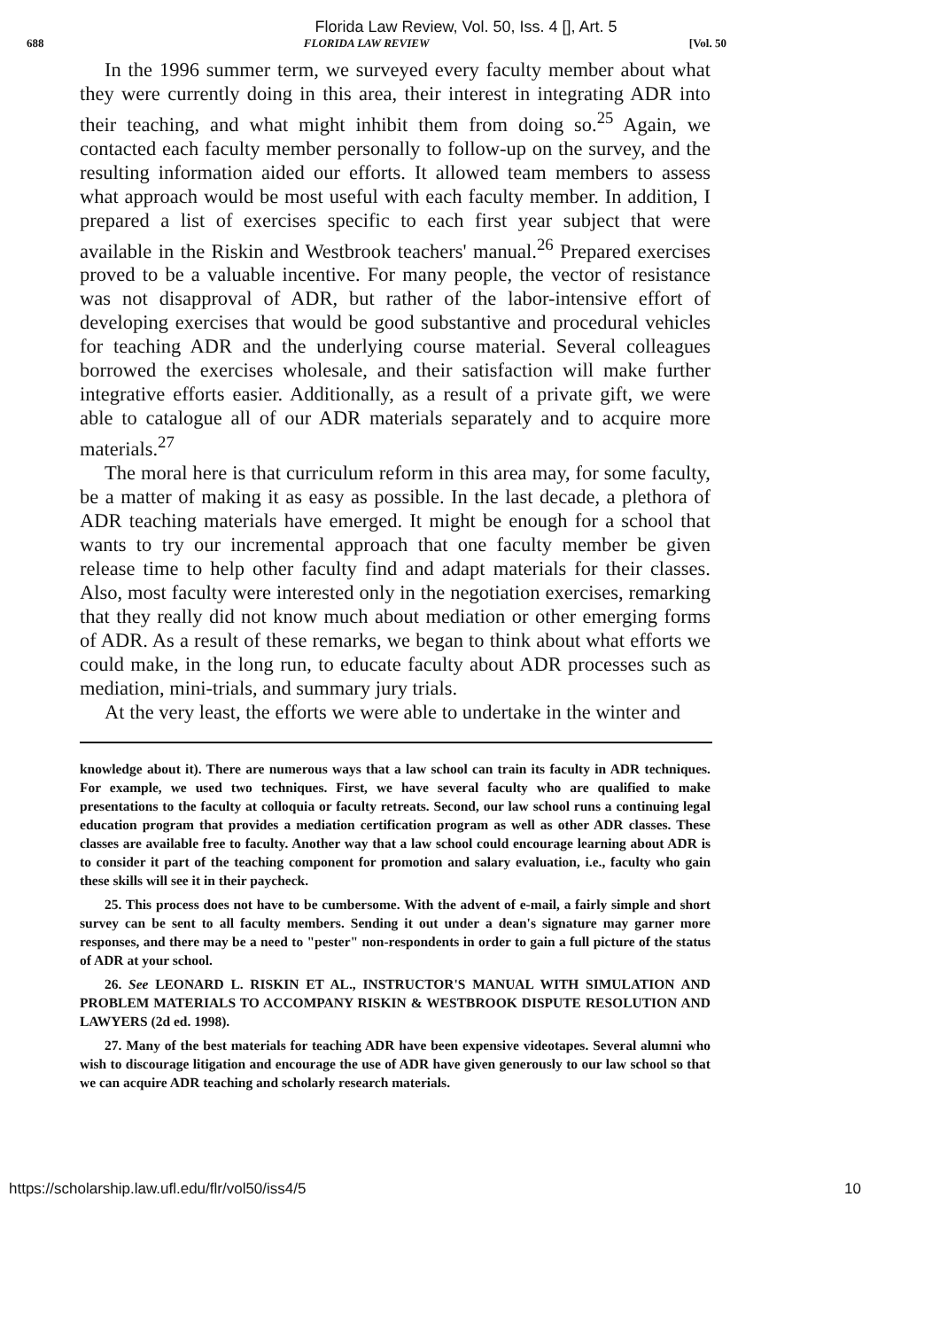Florida Law Review, Vol. 50, Iss. 4 [], Art. 5
688 FLORIDA LAW REVIEW [Vol. 50
In the 1996 summer term, we surveyed every faculty member about what they were currently doing in this area, their interest in integrating ADR into their teaching, and what might inhibit them from doing so.<sup>25</sup> Again, we contacted each faculty member personally to follow-up on the survey, and the resulting information aided our efforts. It allowed team members to assess what approach would be most useful with each faculty member. In addition, I prepared a list of exercises specific to each first year subject that were available in the Riskin and Westbrook teachers' manual.<sup>26</sup> Prepared exercises proved to be a valuable incentive. For many people, the vector of resistance was not disapproval of ADR, but rather of the labor-intensive effort of developing exercises that would be good substantive and procedural vehicles for teaching ADR and the underlying course material. Several colleagues borrowed the exercises wholesale, and their satisfaction will make further integrative efforts easier. Additionally, as a result of a private gift, we were able to catalogue all of our ADR materials separately and to acquire more materials.<sup>27</sup>
The moral here is that curriculum reform in this area may, for some faculty, be a matter of making it as easy as possible. In the last decade, a plethora of ADR teaching materials have emerged. It might be enough for a school that wants to try our incremental approach that one faculty member be given release time to help other faculty find and adapt materials for their classes. Also, most faculty were interested only in the negotiation exercises, remarking that they really did not know much about mediation or other emerging forms of ADR. As a result of these remarks, we began to think about what efforts we could make, in the long run, to educate faculty about ADR processes such as mediation, mini-trials, and summary jury trials.
At the very least, the efforts we were able to undertake in the winter and
knowledge about it). There are numerous ways that a law school can train its faculty in ADR techniques. For example, we used two techniques. First, we have several faculty who are qualified to make presentations to the faculty at colloquia or faculty retreats. Second, our law school runs a continuing legal education program that provides a mediation certification program as well as other ADR classes. These classes are available free to faculty. Another way that a law school could encourage learning about ADR is to consider it part of the teaching component for promotion and salary evaluation, i.e., faculty who gain these skills will see it in their paycheck.
25. This process does not have to be cumbersome. With the advent of e-mail, a fairly simple and short survey can be sent to all faculty members. Sending it out under a dean's signature may garner more responses, and there may be a need to "pester" non-respondents in order to gain a full picture of the status of ADR at your school.
26. See LEONARD L. RISKIN ET AL., INSTRUCTOR'S MANUAL WITH SIMULATION AND PROBLEM MATERIALS TO ACCOMPANY RISKIN & WESTBROOK DISPUTE RESOLUTION AND LAWYERS (2d ed. 1998).
27. Many of the best materials for teaching ADR have been expensive videotapes. Several alumni who wish to discourage litigation and encourage the use of ADR have given generously to our law school so that we can acquire ADR teaching and scholarly research materials.
https://scholarship.law.ufl.edu/flr/vol50/iss4/5 10